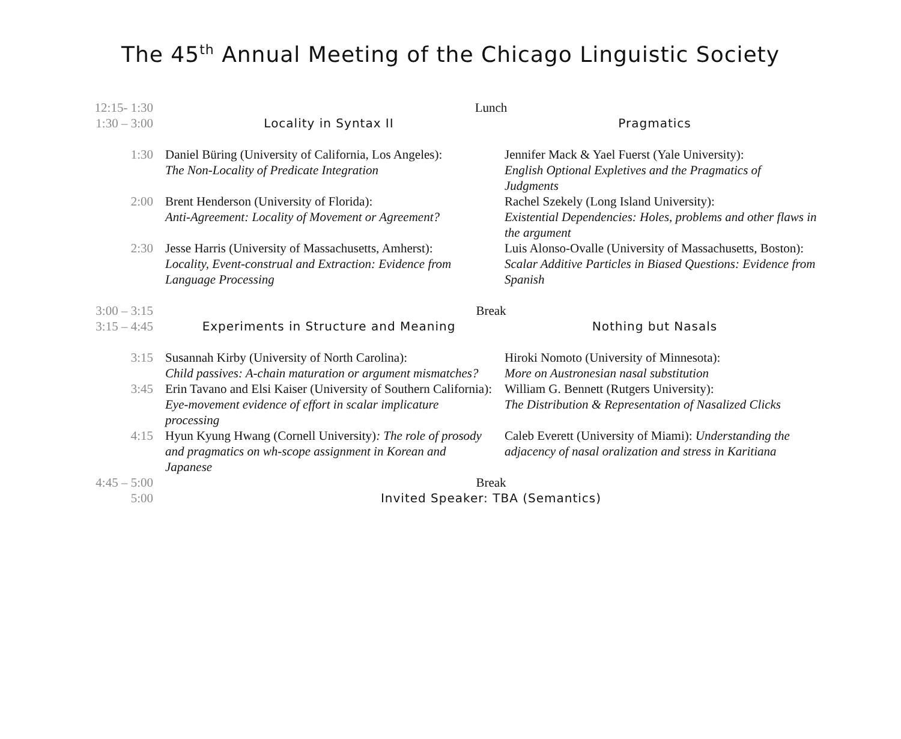The 45<sup>th</sup> Annual Meeting of the Chicago Linguistic Society
| 12:15- 1:30 | Lunch | |
| 1:30 – 3:00 | Locality in Syntax II | Pragmatics |
| 1:30 | Daniel Büring (University of California, Los Angeles): The Non-Locality of Predicate Integration | Jennifer Mack & Yael Fuerst (Yale University): English Optional Expletives and the Pragmatics of Judgments |
| 2:00 | Brent Henderson (University of Florida): Anti-Agreement: Locality of Movement or Agreement? | Rachel Szekely (Long Island University): Existential Dependencies: Holes, problems and other flaws in the argument |
| 2:30 | Jesse Harris (University of Massachusetts, Amherst): Locality, Event-construal and Extraction: Evidence from Language Processing | Luis Alonso-Ovalle (University of Massachusetts, Boston): Scalar Additive Particles in Biased Questions: Evidence from Spanish |
| 3:00 – 3:15 | Break | |
| 3:15 – 4:45 | Experiments in Structure and Meaning | Nothing but Nasals |
| 3:15 | Susannah Kirby (University of North Carolina): Child passives: A-chain maturation or argument mismatches? | Hiroki Nomoto (University of Minnesota): More on Austronesian nasal substitution |
| 3:45 | Erin Tavano and Elsi Kaiser (University of Southern California): Eye-movement evidence of effort in scalar implicature processing | William G. Bennett (Rutgers University): The Distribution & Representation of Nasalized Clicks |
| 4:15 | Hyun Kyung Hwang (Cornell University) : The role of prosody and pragmatics on wh-scope assignment in Korean and Japanese | Caleb Everett (University of Miami): Understanding the adjacency of nasal oralization and stress in Karitiana |
| 4:45 – 5:00 | Break | |
| 5:00 | Invited Speaker: TBA (Semantics) | |